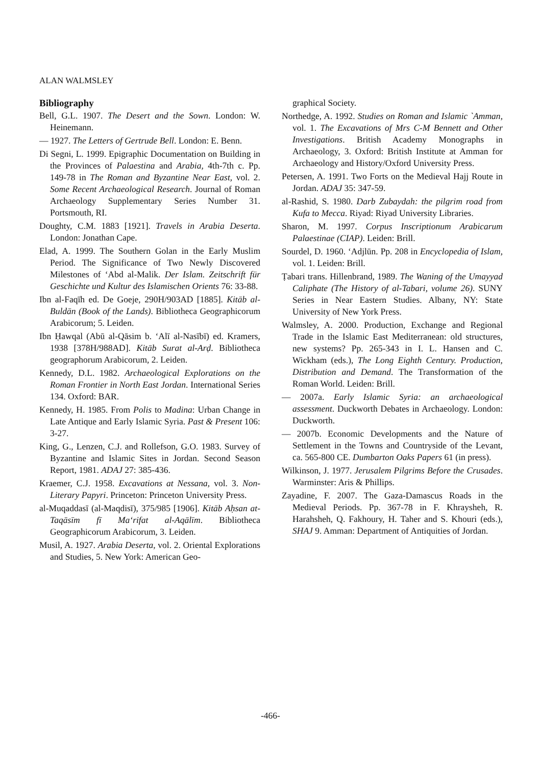ALAN WALMSLEY
Bibliography
Bell, G.L. 1907. The Desert and the Sown. London: W. Heinemann.
— 1927. The Letters of Gertrude Bell. London: E. Benn.
Di Segni, L. 1999. Epigraphic Documentation on Building in the Provinces of Palaestina and Arabia, 4th-7th c. Pp. 149-78 in The Roman and Byzantine Near East, vol. 2. Some Recent Archaeological Research. Journal of Roman Archaeology Supplementary Series Number 31. Portsmouth, RI.
Doughty, C.M. 1883 [1921]. Travels in Arabia Deserta. London: Jonathan Cape.
Elad, A. 1999. The Southern Golan in the Early Muslim Period. The Significance of Two Newly Discovered Milestones of ‘Abd al-Malik. Der Islam. Zeitschrift für Geschichte und Kultur des Islamischen Orients 76: 33-88.
Ibn al-Faqīh ed. De Goeje, 290H/903AD [1885]. Kitāb al-Buldān (Book of the Lands). Bibliotheca Geographicorum Arabicorum; 5. Leiden.
Ibn Ḥawqal (Abū al-Qāsim b. ‘Alī al-Nasībī) ed. Kramers, 1938 [378H/988AD]. Kitāb Surat al-Arḍ. Bibliotheca geographorum Arabicorum, 2. Leiden.
Kennedy, D.L. 1982. Archaeological Explorations on the Roman Frontier in North East Jordan. International Series 134. Oxford: BAR.
Kennedy, H. 1985. From Polis to Madina: Urban Change in Late Antique and Early Islamic Syria. Past & Present 106: 3-27.
King, G., Lenzen, C.J. and Rollefson, G.O. 1983. Survey of Byzantine and Islamic Sites in Jordan. Second Season Report, 1981. ADAJ 27: 385-436.
Kraemer, C.J. 1958. Excavations at Nessana, vol. 3. Non-Literary Papyri. Princeton: Princeton University Press.
al-Muqaddasī (al-Maqdisī), 375/985 [1906]. Kitāb Aḥsan at-Taqāsīm fī Ma‘rifat al-Aqālīm. Bibliotheca Geographicorum Arabicorum, 3. Leiden.
Musil, A. 1927. Arabia Deserta, vol. 2. Oriental Explorations and Studies, 5. New York: American Geo-
graphical Society.
Northedge, A. 1992. Studies on Roman and Islamic `Amman, vol. 1. The Excavations of Mrs C-M Bennett and Other Investigations. British Academy Monographs in Archaeology, 3. Oxford: British Institute at Amman for Archaeology and History/Oxford University Press.
Petersen, A. 1991. Two Forts on the Medieval Hajj Route in Jordan. ADAJ 35: 347-59.
al-Rashid, S. 1980. Darb Zubaydah: the pilgrim road from Kufa to Mecca. Riyad: Riyad University Libraries.
Sharon, M. 1997. Corpus Inscriptionum Arabicarum Palaestinae (CIAP). Leiden: Brill.
Sourdel, D. 1960. ‘Adjlūn. Pp. 208 in Encyclopedia of Islam, vol. 1. Leiden: Brill.
Ṭabari trans. Hillenbrand, 1989. The Waning of the Umayyad Caliphate (The History of al-Tabari, volume 26). SUNY Series in Near Eastern Studies. Albany, NY: State University of New York Press.
Walmsley, A. 2000. Production, Exchange and Regional Trade in the Islamic East Mediterranean: old structures, new systems? Pp. 265-343 in I. L. Hansen and C. Wickham (eds.), The Long Eighth Century. Production, Distribution and Demand. The Transformation of the Roman World. Leiden: Brill.
— 2007a. Early Islamic Syria: an archaeological assessment. Duckworth Debates in Archaeology. London: Duckworth.
— 2007b. Economic Developments and the Nature of Settlement in the Towns and Countryside of the Levant, ca. 565-800 CE. Dumbarton Oaks Papers 61 (in press).
Wilkinson, J. 1977. Jerusalem Pilgrims Before the Crusades. Warminster: Aris & Phillips.
Zayadine, F. 2007. The Gaza-Damascus Roads in the Medieval Periods. Pp. 367-78 in F. Khraysheh, R. Harahsheh, Q. Fakhoury, H. Taher and S. Khouri (eds.), SHAJ 9. Amman: Department of Antiquities of Jordan.
-466-